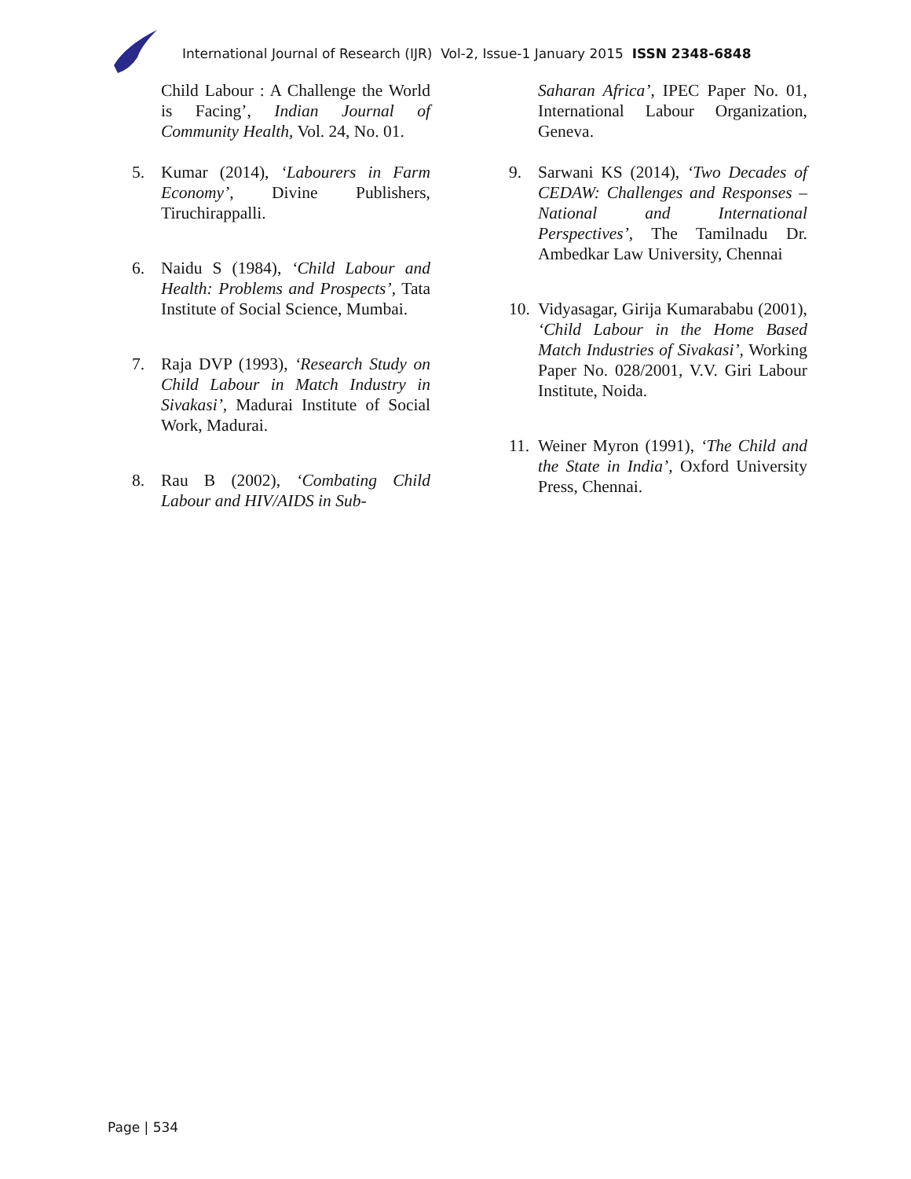International Journal of Research (IJR) Vol-2, Issue-1 January 2015 ISSN 2348-6848
Child Labour : A Challenge the World is Facing’, Indian Journal of Community Health, Vol. 24, No. 01.
5. Kumar (2014), ‘Labourers in Farm Economy’, Divine Publishers, Tiruchirappalli.
6. Naidu S (1984), ‘Child Labour and Health: Problems and Prospects’, Tata Institute of Social Science, Mumbai.
7. Raja DVP (1993), ‘Research Study on Child Labour in Match Industry in Sivakasi’, Madurai Institute of Social Work, Madurai.
8. Rau B (2002), ‘Combating Child Labour and HIV/AIDS in Sub-
Saharan Africa’, IPEC Paper No. 01, International Labour Organization, Geneva.
9. Sarwani KS (2014), ‘Two Decades of CEDAW: Challenges and Responses – National and International Perspectives’, The Tamilnadu Dr. Ambedkar Law University, Chennai
10.
Vidyasagar, Girija Kumarababu (2001), ‘Child Labour in the Home Based Match Industries of Sivakasi’, Working Paper No. 028/2001, V.V. Giri Labour Institute, Noida.
11.
Weiner Myron (1991), ‘The Child and the State in India’, Oxford University Press, Chennai.
Page | 534